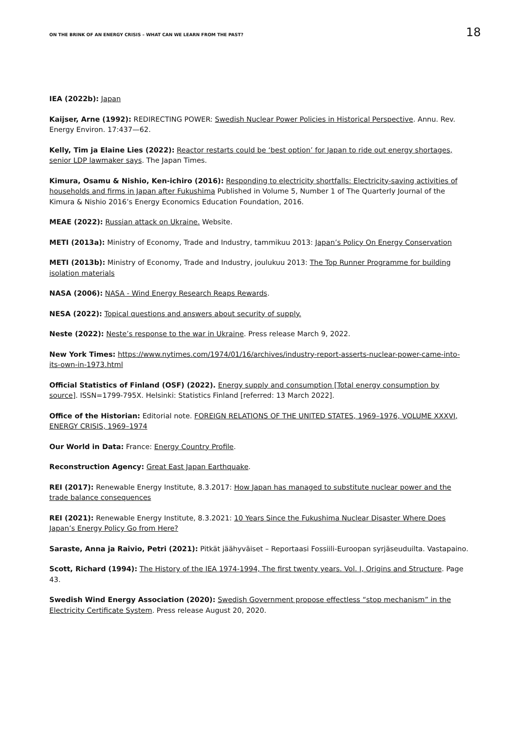ON THE BRINK OF AN ENERGY CRISIS – WHAT CAN WE LEARN FROM THE PAST? 18
IEA (2022b): Japan
Kaijser, Arne (1992): REDIRECTING POWER: Swedish Nuclear Power Policies in Historical Perspective. Annu. Rev. Energy Environ. 17:437—62.
Kelly, Tim ja Elaine Lies (2022): Reactor restarts could be ‘best option’ for Japan to ride out energy shortages, senior LDP lawmaker says. The Japan Times.
Kimura, Osamu & Nishio, Ken-ichiro (2016): Responding to electricity shortfalls: Electricity-saving activities of households and firms in Japan after Fukushima Published in Volume 5, Number 1 of The Quarterly Journal of the Kimura & Nishio 2016’s Energy Economics Education Foundation, 2016.
MEAE (2022): Russian attack on Ukraine. Website.
METI (2013a): Ministry of Economy, Trade and Industry, tammikuu 2013: Japan’s Policy On Energy Conservation
METI (2013b): Ministry of Economy, Trade and Industry, joulukuu 2013: The Top Runner Programme for building isolation materials
NASA (2006): NASA - Wind Energy Research Reaps Rewards.
NESA (2022): Topical questions and answers about security of supply.
Neste (2022): Neste’s response to the war in Ukraine. Press release March 9, 2022.
New York Times: https://www.nytimes.com/1974/01/16/archives/industry-report-asserts-nuclear-power-came-into-its-own-in-1973.html
Official Statistics of Finland (OSF) (2022). Energy supply and consumption [Total energy consumption by source]. ISSN=1799-795X. Helsinki: Statistics Finland [referred: 13 March 2022].
Office of the Historian: Editorial note. FOREIGN RELATIONS OF THE UNITED STATES, 1969–1976, VOLUME XXXVI, ENERGY CRISIS, 1969–1974
Our World in Data: France: Energy Country Profile.
Reconstruction Agency: Great East Japan Earthquake.
REI (2017): Renewable Energy Institute, 8.3.2017: How Japan has managed to substitute nuclear power and the trade balance consequences
REI (2021): Renewable Energy Institute, 8.3.2021: 10 Years Since the Fukushima Nuclear Disaster Where Does Japan’s Energy Policy Go from Here?
Saraste, Anna ja Raivio, Petri (2021): Pitkät jäähyväiset – Reportaasi Fossiili-Euroopan syrjäseuduilta. Vastapaino.
Scott, Richard (1994): The History of the IEA 1974-1994, The first twenty years. Vol. I, Origins and Structure. Page 43.
Swedish Wind Energy Association (2020): Swedish Government propose effectless “stop mechanism” in the Electricity Certificate System. Press release August 20, 2020.